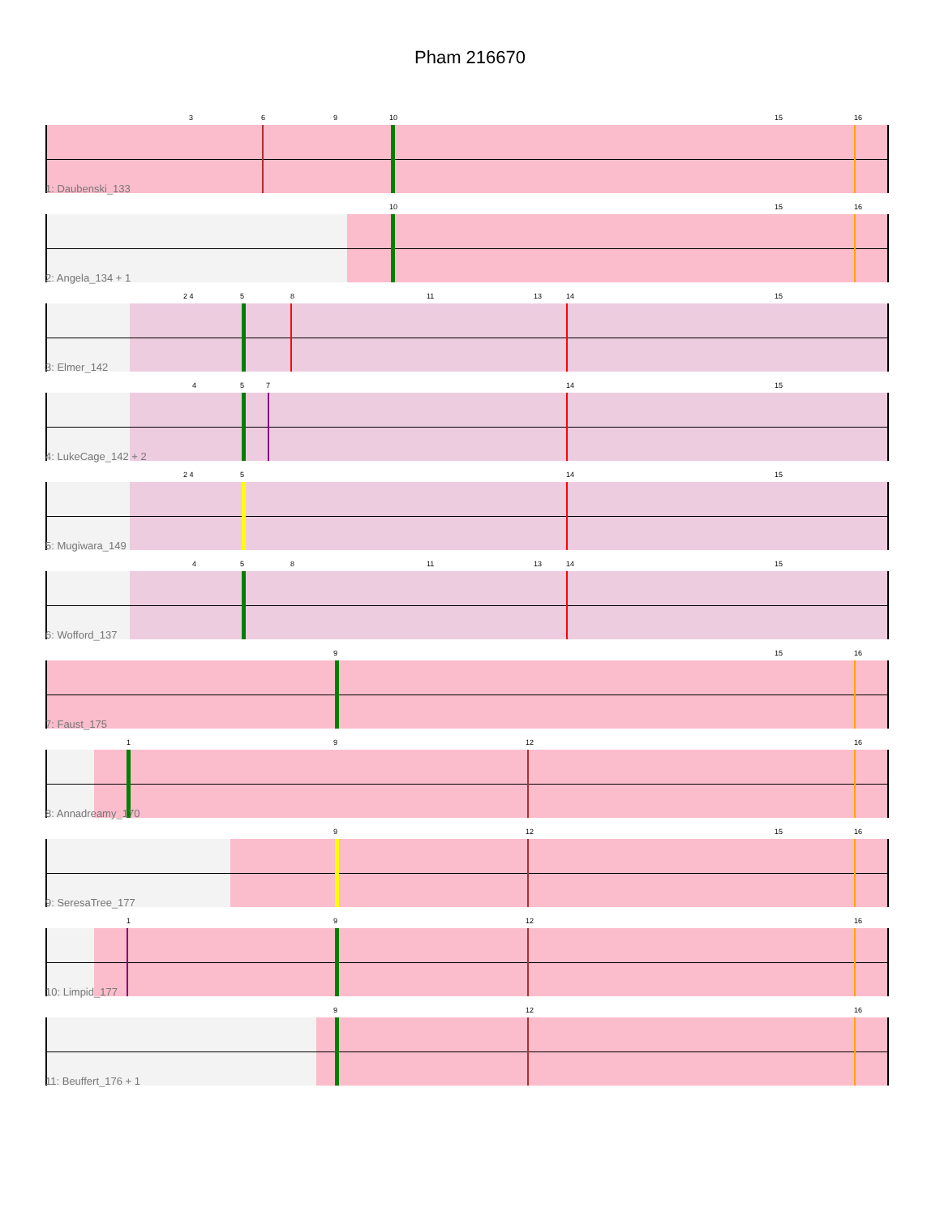Pham 216670
3 6 9 10 15 16
1: Daubenski_133
10 15 16
2: Angela_134 + 1
2 4 5 8 11 13 14 15
3: Elmer_142
4 5 7 14 15
4: LukeCage_142 + 2
2 4 5 14 15
5: Mugiwara_149
4 5 8 11 13 14 15
6: Wofford_137
9 15 16
7: Faust_175
1 9 12 16
8: Annadreamy_170
9 12 15 16
9: SeresaTree_177
1 9 12 16
10: Limpid_177
9 12 16
11: Beuffert_176 + 1